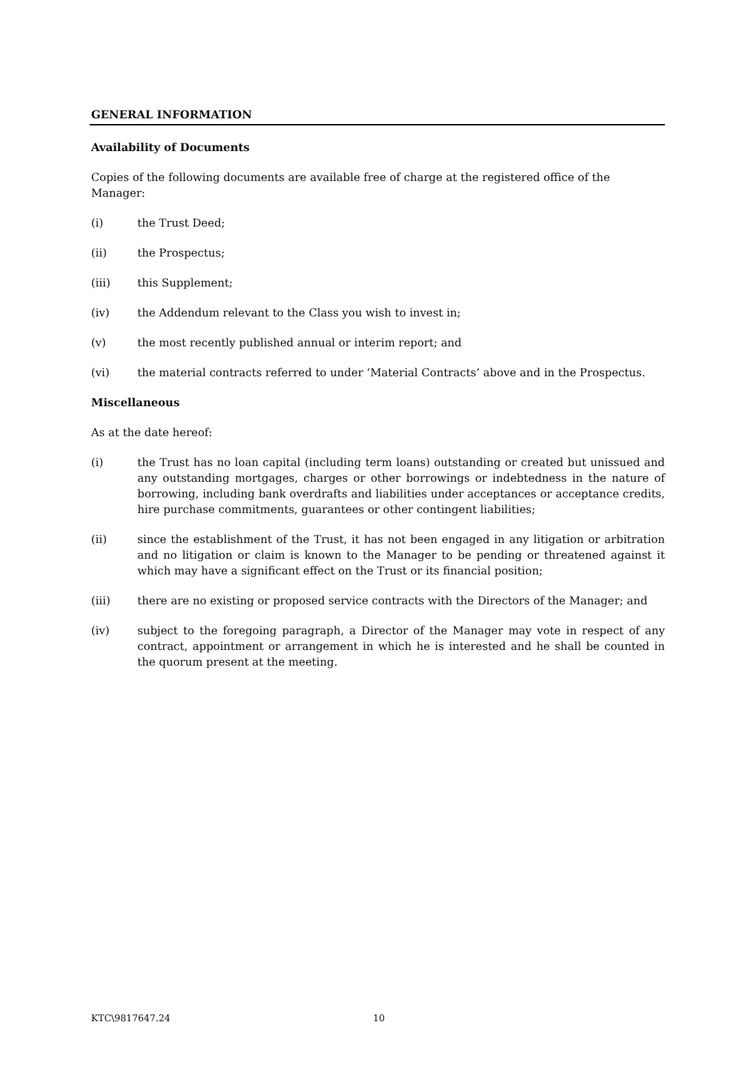GENERAL INFORMATION
Availability of Documents
Copies of the following documents are available free of charge at the registered office of the Manager:
(i) the Trust Deed;
(ii) the Prospectus;
(iii) this Supplement;
(iv) the Addendum relevant to the Class you wish to invest in;
(v) the most recently published annual or interim report; and
(vi) the material contracts referred to under ‘Material Contracts’ above and in the Prospectus.
Miscellaneous
As at the date hereof:
(i) the Trust has no loan capital (including term loans) outstanding or created but unissued and any outstanding mortgages, charges or other borrowings or indebtedness in the nature of borrowing, including bank overdrafts and liabilities under acceptances or acceptance credits, hire purchase commitments, guarantees or other contingent liabilities;
(ii) since the establishment of the Trust, it has not been engaged in any litigation or arbitration and no litigation or claim is known to the Manager to be pending or threatened against it which may have a significant effect on the Trust or its financial position;
(iii) there are no existing or proposed service contracts with the Directors of the Manager; and
(iv) subject to the foregoing paragraph, a Director of the Manager may vote in respect of any contract, appointment or arrangement in which he is interested and he shall be counted in the quorum present at the meeting.
KTC\9817647.24 10